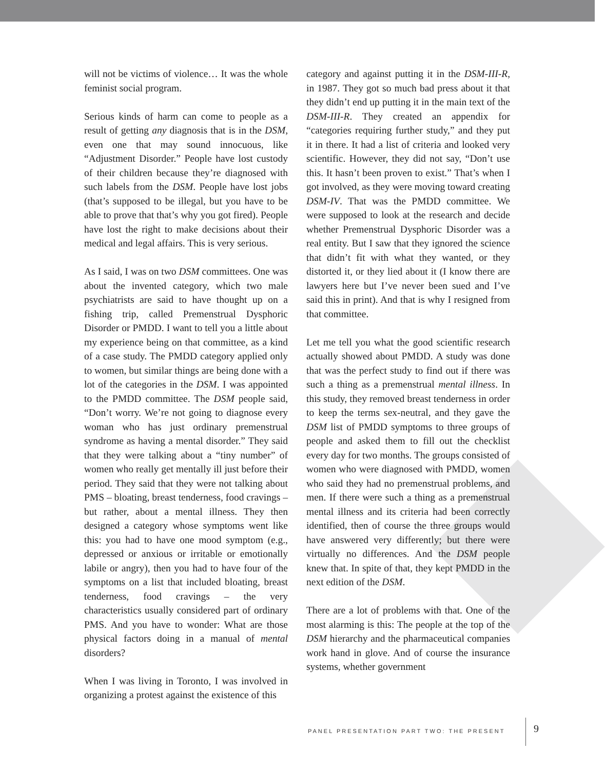will not be victims of violence… It was the whole feminist social program.
Serious kinds of harm can come to people as a result of getting any diagnosis that is in the DSM, even one that may sound innocuous, like “Adjustment Disorder.” People have lost custody of their children because they’re diagnosed with such labels from the DSM. People have lost jobs (that’s supposed to be illegal, but you have to be able to prove that that’s why you got fired). People have lost the right to make decisions about their medical and legal affairs. This is very serious.
As I said, I was on two DSM committees. One was about the invented category, which two male psychiatrists are said to have thought up on a fishing trip, called Premenstrual Dysphoric Disorder or PMDD. I want to tell you a little about my experience being on that committee, as a kind of a case study. The PMDD category applied only to women, but similar things are being done with a lot of the categories in the DSM. I was appointed to the PMDD committee. The DSM people said, “Don’t worry. We’re not going to diagnose every woman who has just ordinary premenstrual syndrome as having a mental disorder.” They said that they were talking about a “tiny number” of women who really get mentally ill just before their period. They said that they were not talking about PMS – bloating, breast tenderness, food cravings – but rather, about a mental illness. They then designed a category whose symptoms went like this: you had to have one mood symptom (e.g., depressed or anxious or irritable or emotionally labile or angry), then you had to have four of the symptoms on a list that included bloating, breast tenderness, food cravings – the very characteristics usually considered part of ordinary PMS. And you have to wonder: What are those physical factors doing in a manual of mental disorders?
When I was living in Toronto, I was involved in organizing a protest against the existence of this
category and against putting it in the DSM-III-R, in 1987. They got so much bad press about it that they didn’t end up putting it in the main text of the DSM-III-R. They created an appendix for “categories requiring further study,” and they put it in there. It had a list of criteria and looked very scientific. However, they did not say, “Don’t use this. It hasn’t been proven to exist.” That’s when I got involved, as they were moving toward creating DSM-IV. That was the PMDD committee. We were supposed to look at the research and decide whether Premenstrual Dysphoric Disorder was a real entity. But I saw that they ignored the science that didn’t fit with what they wanted, or they distorted it, or they lied about it (I know there are lawyers here but I’ve never been sued and I’ve said this in print). And that is why I resigned from that committee.
Let me tell you what the good scientific research actually showed about PMDD. A study was done that was the perfect study to find out if there was such a thing as a premenstrual mental illness. In this study, they removed breast tenderness in order to keep the terms sex-neutral, and they gave the DSM list of PMDD symptoms to three groups of people and asked them to fill out the checklist every day for two months. The groups consisted of women who were diagnosed with PMDD, women who said they had no premenstrual problems, and men. If there were such a thing as a premenstrual mental illness and its criteria had been correctly identified, then of course the three groups would have answered very differently; but there were virtually no differences. And the DSM people knew that. In spite of that, they kept PMDD in the next edition of the DSM.
There are a lot of problems with that. One of the most alarming is this: The people at the top of the DSM hierarchy and the pharmaceutical companies work hand in glove. And of course the insurance systems, whether government
PANEL PRESENTATION PART TWO: THE PRESENT
9